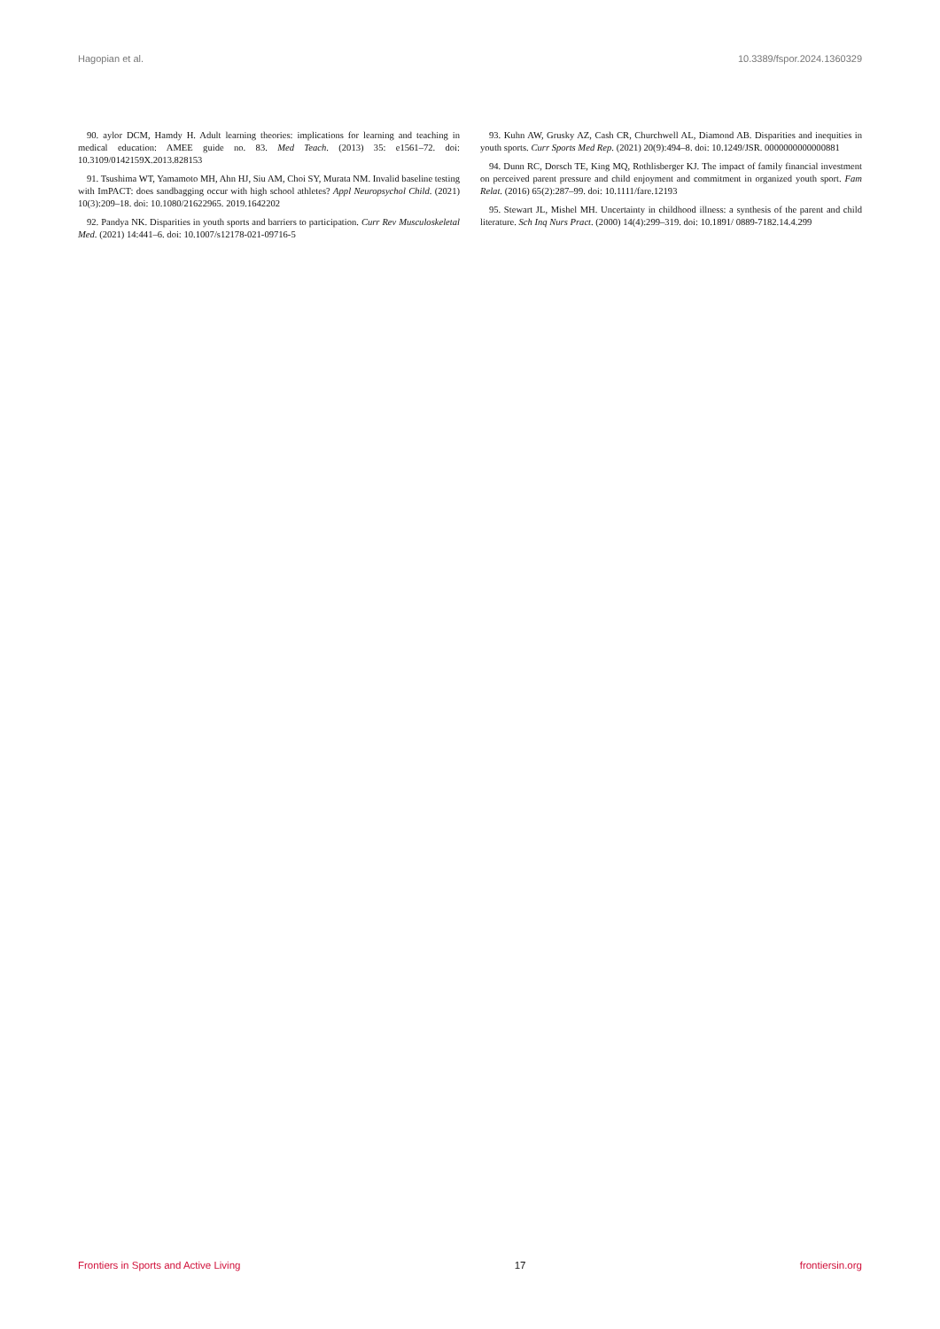Hagopian et al. 10.3389/fspor.2024.1360329
90. aylor DCM, Hamdy H. Adult learning theories: implications for learning and teaching in medical education: AMEE guide no. 83. Med Teach. (2013) 35: e1561–72. doi: 10.3109/0142159X.2013.828153
91. Tsushima WT, Yamamoto MH, Ahn HJ, Siu AM, Choi SY, Murata NM. Invalid baseline testing with ImPACT: does sandbagging occur with high school athletes? Appl Neuropsychol Child. (2021) 10(3):209–18. doi: 10.1080/21622965. 2019.1642202
92. Pandya NK. Disparities in youth sports and barriers to participation. Curr Rev Musculoskeletal Med. (2021) 14:441–6. doi: 10.1007/s12178-021-09716-5
93. Kuhn AW, Grusky AZ, Cash CR, Churchwell AL, Diamond AB. Disparities and inequities in youth sports. Curr Sports Med Rep. (2021) 20(9):494–8. doi: 10.1249/JSR. 0000000000000881
94. Dunn RC, Dorsch TE, King MQ, Rothlisberger KJ. The impact of family financial investment on perceived parent pressure and child enjoyment and commitment in organized youth sport. Fam Relat. (2016) 65(2):287–99. doi: 10.1111/fare.12193
95. Stewart JL, Mishel MH. Uncertainty in childhood illness: a synthesis of the parent and child literature. Sch Inq Nurs Pract. (2000) 14(4):299–319. doi: 10.1891/ 0889-7182.14.4.299
Frontiers in Sports and Active Living 17 frontiersin.org